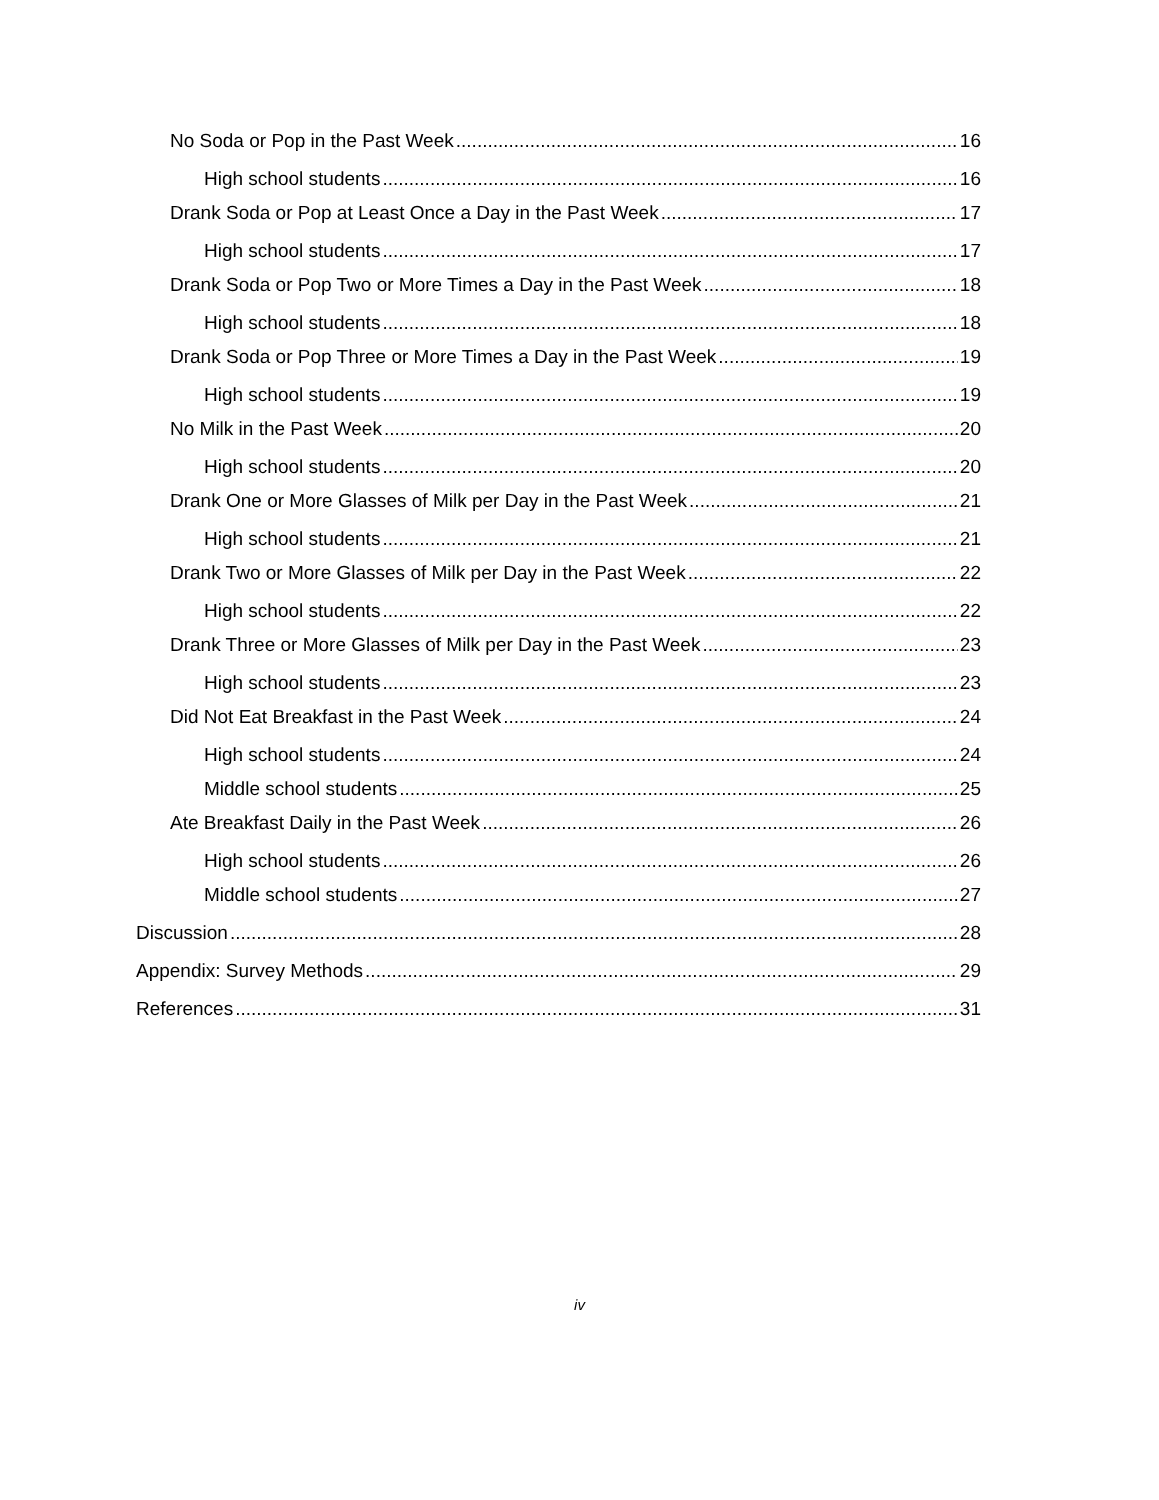No Soda or Pop in the Past Week 16
High school students 16
Drank Soda or Pop at Least Once a Day in the Past Week 17
High school students 17
Drank Soda or Pop Two or More Times a Day in the Past Week 18
High school students 18
Drank Soda or Pop Three or More Times a Day in the Past Week 19
High school students 19
No Milk in the Past Week 20
High school students 20
Drank One or More Glasses of Milk per Day in the Past Week 21
High school students 21
Drank Two or More Glasses of Milk per Day in the Past Week 22
High school students 22
Drank Three or More Glasses of Milk per Day in the Past Week 23
High school students 23
Did Not Eat Breakfast in the Past Week 24
High school students 24
Middle school students 25
Ate Breakfast Daily in the Past Week 26
High school students 26
Middle school students 27
Discussion 28
Appendix: Survey Methods 29
References 31
iv